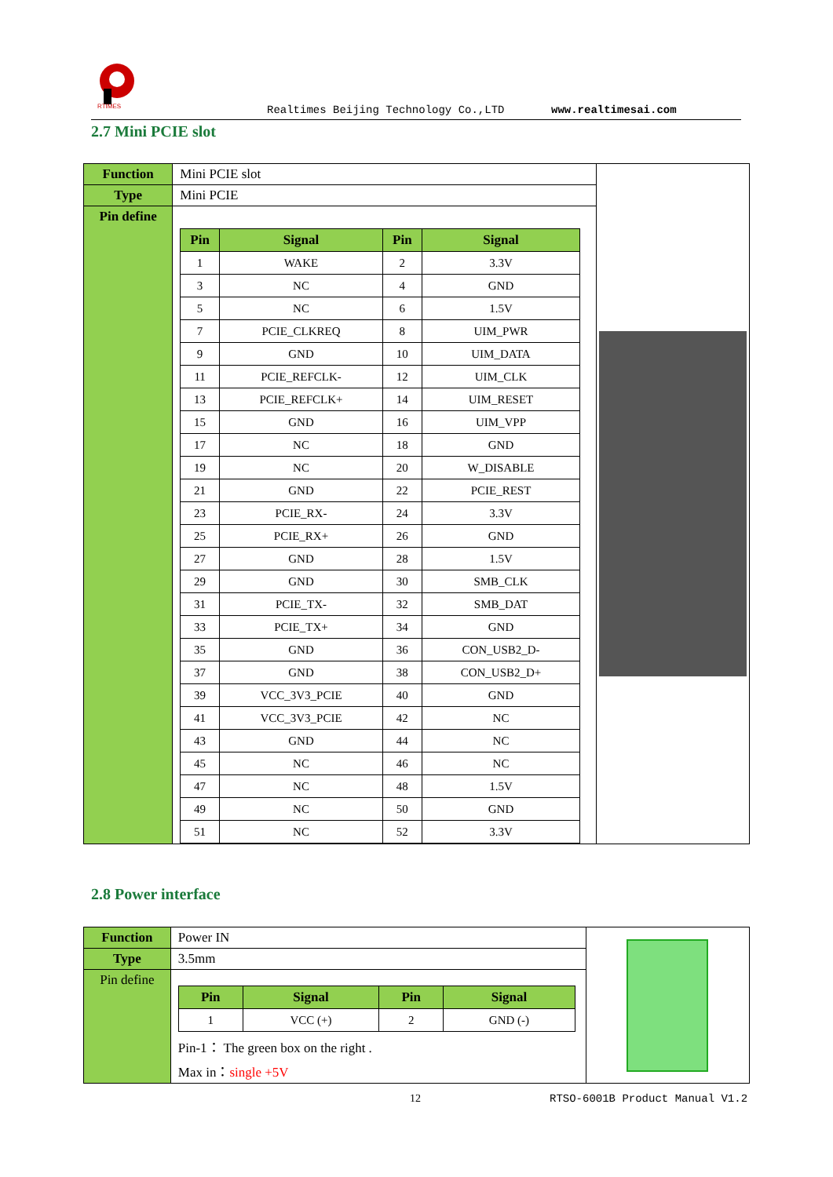RTIMES
Realtimes Beijing Technology Co.,LTD www.realtimesai.com
2.7 Mini PCIE slot
| Function | Mini PCIE slot | |
| Type | Mini PCIE | |
| Pin define | / Pin / Signal / Pin / Signal / / --- / --- / --- / --- / / 1 / WAKE / 2 / 3.3V / / 3 / NC / 4 / GND / / 5 / NC / 6 / 1.5V / / 7 / PCIE_CLKREQ / 8 / UIM_PWR / / 9 / GND / 10 / UIM_DATA / / 11 / PCIE_REFCLK- / 12 / UIM_CLK / / 13 / PCIE_REFCLK+ / 14 / UIM_RESET / / 15 / GND / 16 / UIM_VPP / / 17 / NC / 18 / GND / / 19 / NC / 20 / W_DISABLE / / 21 / GND / 22 / PCIE_REST / / 23 / PCIE_RX- / 24 / 3.3V / / 25 / PCIE_RX+ / 26 / GND / / 27 / GND / 28 / 1.5V / / 29 / GND / 30 / SMB_CLK / / 31 / PCIE_TX- / 32 / SMB_DAT / / 33 / PCIE_TX+ / 34 / GND / / 35 / GND / 36 / CON_USB2_D- / / 37 / GND / 38 / CON_USB2_D+ / / 39 / VCC_3V3_PCIE / 40 / GND / / 41 / VCC_3V3_PCIE / 42 / NC / / 43 / GND / 44 / NC / / 45 / NC / 46 / NC / / 47 / NC / 48 / 1.5V / / 49 / NC / 50 / GND / / 51 / NC / 52 / 3.3V / | |
2.8 Power interface
| Function | Power IN | |
| Type | 3.5mm | |
| Pin define | / Pin / Signal / Pin / Signal / / --- / --- / --- / --- / / 1 / VCC (+) / 2 / GND (-) / Pin-1： The green box on the right . Max in： single +5V | |
12 RTSO-6001B Product Manual V1.2